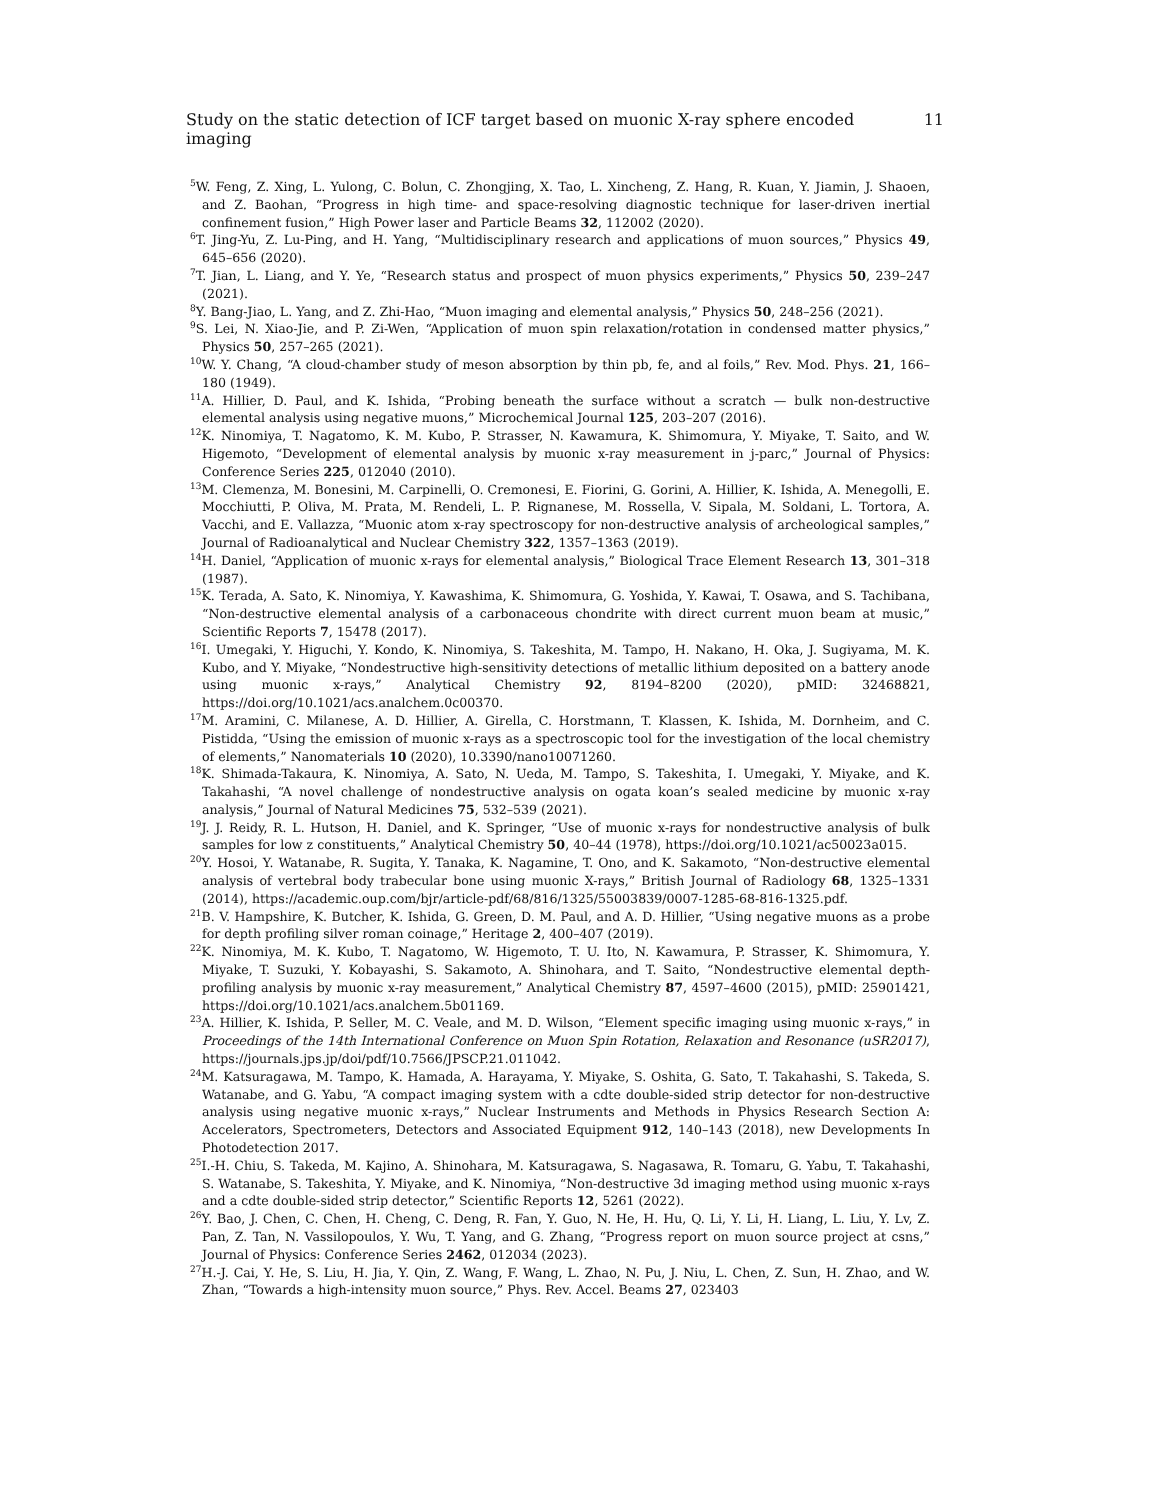Study on the static detection of ICF target based on muonic X-ray sphere encoded imaging 11
<sup>5</sup> W. Feng, Z. Xing, L. Yulong, C. Bolun, C. Zhongjing, X. Tao, L. Xincheng, Z. Hang, R. Kuan, Y. Jiamin, J. Shaoen, and Z. Baohan, “Progress in high time- and space-resolving diagnostic technique for laser-driven inertial confinement fusion,” High Power laser and Particle Beams 32, 112002 (2020).
<sup>6</sup> T. Jing-Yu, Z. Lu-Ping, and H. Yang, “Multidisciplinary research and applications of muon sources,” Physics 49, 645–656 (2020).
<sup>7</sup> T. Jian, L. Liang, and Y. Ye, “Research status and prospect of muon physics experiments,” Physics 50, 239–247 (2021).
<sup>8</sup> Y. Bang-Jiao, L. Yang, and Z. Zhi-Hao, “Muon imaging and elemental analysis,” Physics 50, 248–256 (2021).
<sup>9</sup> S. Lei, N. Xiao-Jie, and P. Zi-Wen, “Application of muon spin relaxation/rotation in condensed matter physics,” Physics 50, 257–265 (2021).
<sup>10</sup> W. Y. Chang, “A cloud-chamber study of meson absorption by thin pb, fe, and al foils,” Rev. Mod. Phys. 21, 166–180 (1949).
<sup>11</sup> A. Hillier, D. Paul, and K. Ishida, “Probing beneath the surface without a scratch — bulk non-destructive elemental analysis using negative muons,” Microchemical Journal 125, 203–207 (2016).
<sup>12</sup> K. Ninomiya, T. Nagatomo, K. M. Kubo, P. Strasser, N. Kawamura, K. Shimomura, Y. Miyake, T. Saito, and W. Higemoto, “Development of elemental analysis by muonic x-ray measurement in j-parc,” Journal of Physics: Conference Series 225, 012040 (2010).
<sup>13</sup> M. Clemenza, M. Bonesini, M. Carpinelli, O. Cremonesi, E. Fiorini, G. Gorini, A. Hillier, K. Ishida, A. Menegolli, E. Mocchiutti, P. Oliva, M. Prata, M. Rendeli, L. P. Rignanese, M. Rossella, V. Sipala, M. Soldani, L. Tortora, A. Vacchi, and E. Vallazza, “Muonic atom x-ray spectroscopy for non-destructive analysis of archeological samples,” Journal of Radioanalytical and Nuclear Chemistry 322, 1357–1363 (2019).
<sup>14</sup>H. Daniel, “Application of muonic x-rays for elemental analysis,” Biological Trace Element Research 13, 301–318 (1987).
<sup>15</sup> K. Terada, A. Sato, K. Ninomiya, Y. Kawashima, K. Shimomura, G. Yoshida, Y. Kawai, T. Osawa, and S. Tachibana, “Non-destructive elemental analysis of a carbonaceous chondrite with direct current muon beam at music,” Scientific Reports 7, 15478 (2017).
<sup>16</sup> I. Umegaki, Y. Higuchi, Y. Kondo, K. Ninomiya, S. Takeshita, M. Tampo, H. Nakano, H. Oka, J. Sugiyama, M. K. Kubo, and Y. Miyake, “Nondestructive high-sensitivity detections of metallic lithium deposited on a battery anode using muonic x-rays,” Analytical Chemistry 92, 8194–8200 (2020), pMID: 32468821, https://doi.org/10.1021/acs.analchem.0c00370.
<sup>17</sup> M. Aramini, C. Milanese, A. D. Hillier, A. Girella, C. Horstmann, T. Klassen, K. Ishida, M. Dornheim, and C. Pistidda, “Using the emission of muonic x-rays as a spectroscopic tool for the investigation of the local chemistry of elements,” Nanomaterials 10 (2020), 10.3390/nano10071260.
<sup>18</sup> K. Shimada-Takaura, K. Ninomiya, A. Sato, N. Ueda, M. Tampo, S. Takeshita, I. Umegaki, Y. Miyake, and K. Takahashi, “A novel challenge of nondestructive analysis on ogata koan’s sealed medicine by muonic x-ray analysis,” Journal of Natural Medicines 75, 532–539 (2021).
<sup>19</sup> J. J. Reidy, R. L. Hutson, H. Daniel, and K. Springer, “Use of muonic x-rays for nondestructive analysis of bulk samples for low z constituents,” Analytical Chemistry 50, 40–44 (1978), https://doi.org/10.1021/ac50023a015.
<sup>20</sup> Y. Hosoi, Y. Watanabe, R. Sugita, Y. Tanaka, K. Nagamine, T. Ono, and K. Sakamoto, “Non-destructive elemental analysis of vertebral body trabecular bone using muonic X-rays,” British Journal of Radiology 68, 1325–1331 (2014), https://academic.oup.com/bjr/article-pdf/68/816/1325/55003839/0007-1285-68-816-1325.pdf.
<sup>21</sup>B. V. Hampshire, K. Butcher, K. Ishida, G. Green, D. M. Paul, and A. D. Hillier, “Using negative muons as a probe for depth profiling silver roman coinage,” Heritage 2, 400–407 (2019).
<sup>22</sup>K. Ninomiya, M. K. Kubo, T. Nagatomo, W. Higemoto, T. U. Ito, N. Kawamura, P. Strasser, K. Shimomura, Y. Miyake, T. Suzuki, Y. Kobayashi, S. Sakamoto, A. Shinohara, and T. Saito, “Nondestructive elemental depth-profiling analysis by muonic x-ray measurement,” Analytical Chemistry 87, 4597–4600 (2015), pMID: 25901421, https://doi.org/10.1021/acs.analchem.5b01169.
<sup>23</sup> A. Hillier, K. Ishida, P. Seller, M. C. Veale, and M. D. Wilson, “Element specific imaging using muonic x-rays,” in Proceedings of the 14th International Conference on Muon Spin Rotation, Relaxation and Resonance (uSR2017), https://journals.jps.jp/doi/pdf/10.7566/JPSCP.21.011042.
<sup>24</sup> M. Katsuragawa, M. Tampo, K. Hamada, A. Harayama, Y. Miyake, S. Oshita, G. Sato, T. Takahashi, S. Takeda, S. Watanabe, and G. Yabu, “A compact imaging system with a cdte double-sided strip detector for non-destructive analysis using negative muonic x-rays,” Nuclear Instruments and Methods in Physics Research Section A: Accelerators, Spectrometers, Detectors and Associated Equipment 912, 140–143 (2018), new Developments In Photodetection 2017.
<sup>25</sup> I.-H. Chiu, S. Takeda, M. Kajino, A. Shinohara, M. Katsuragawa, S. Nagasawa, R. Tomaru, G. Yabu, T. Takahashi, S. Watanabe, S. Takeshita, Y. Miyake, and K. Ninomiya, “Non-destructive 3d imaging method using muonic x-rays and a cdte double-sided strip detector,” Scientific Reports 12, 5261 (2022).
<sup>26</sup> Y. Bao, J. Chen, C. Chen, H. Cheng, C. Deng, R. Fan, Y. Guo, N. He, H. Hu, Q. Li, Y. Li, H. Liang, L. Liu, Y. Lv, Z. Pan, Z. Tan, N. Vassilopoulos, Y. Wu, T. Yang, and G. Zhang, “Progress report on muon source project at csns,” Journal of Physics: Conference Series 2462, 012034 (2023).
<sup>27</sup>H.-J. Cai, Y. He, S. Liu, H. Jia, Y. Qin, Z. Wang, F. Wang, L. Zhao, N. Pu, J. Niu, L. Chen, Z. Sun, H. Zhao, and W. Zhan, “Towards a high-intensity muon source,” Phys. Rev. Accel. Beams 27, 023403